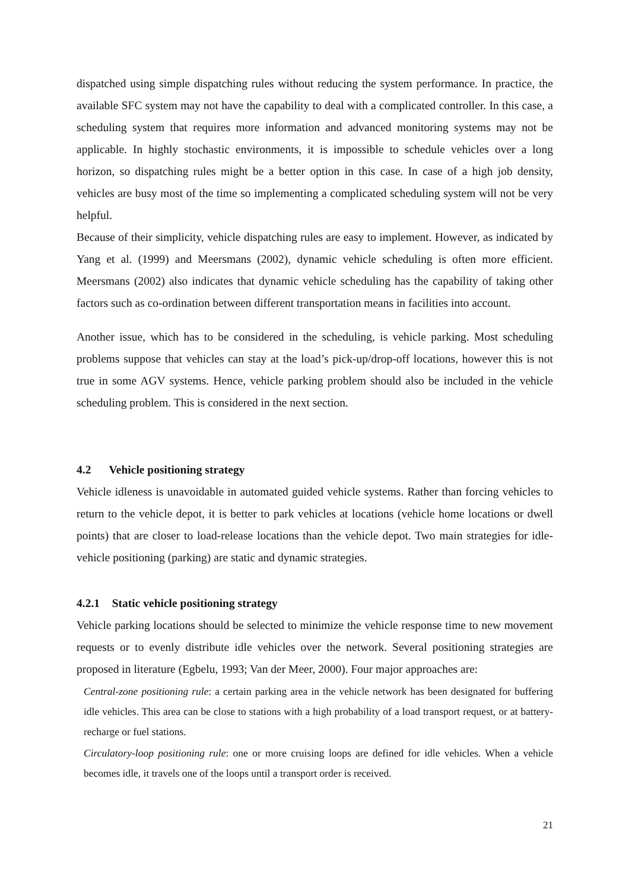dispatched using simple dispatching rules without reducing the system performance. In practice, the available SFC system may not have the capability to deal with a complicated controller. In this case, a scheduling system that requires more information and advanced monitoring systems may not be applicable. In highly stochastic environments, it is impossible to schedule vehicles over a long horizon, so dispatching rules might be a better option in this case. In case of a high job density, vehicles are busy most of the time so implementing a complicated scheduling system will not be very helpful.
Because of their simplicity, vehicle dispatching rules are easy to implement. However, as indicated by Yang et al. (1999) and Meersmans (2002), dynamic vehicle scheduling is often more efficient. Meersmans (2002) also indicates that dynamic vehicle scheduling has the capability of taking other factors such as co-ordination between different transportation means in facilities into account.
Another issue, which has to be considered in the scheduling, is vehicle parking. Most scheduling problems suppose that vehicles can stay at the load’s pick-up/drop-off locations, however this is not true in some AGV systems. Hence, vehicle parking problem should also be included in the vehicle scheduling problem. This is considered in the next section.
4.2 Vehicle positioning strategy
Vehicle idleness is unavoidable in automated guided vehicle systems. Rather than forcing vehicles to return to the vehicle depot, it is better to park vehicles at locations (vehicle home locations or dwell points) that are closer to load-release locations than the vehicle depot. Two main strategies for idle-vehicle positioning (parking) are static and dynamic strategies.
4.2.1 Static vehicle positioning strategy
Vehicle parking locations should be selected to minimize the vehicle response time to new movement requests or to evenly distribute idle vehicles over the network. Several positioning strategies are proposed in literature (Egbelu, 1993; Van der Meer, 2000). Four major approaches are:
Central-zone positioning rule: a certain parking area in the vehicle network has been designated for buffering idle vehicles. This area can be close to stations with a high probability of a load transport request, or at battery- recharge or fuel stations.
Circulatory-loop positioning rule: one or more cruising loops are defined for idle vehicles. When a vehicle becomes idle, it travels one of the loops until a transport order is received.
21